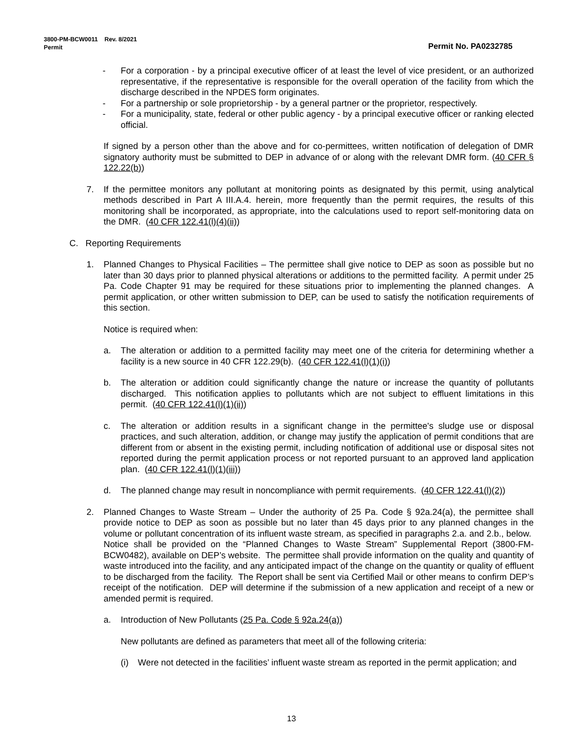3800-PM-BCW0011 Rev. 8/2021
Permit Permit No. PA0232785
- For a corporation - by a principal executive officer of at least the level of vice president, or an authorized representative, if the representative is responsible for the overall operation of the facility from which the discharge described in the NPDES form originates.
- For a partnership or sole proprietorship - by a general partner or the proprietor, respectively.
- For a municipality, state, federal or other public agency - by a principal executive officer or ranking elected official.
If signed by a person other than the above and for co-permittees, written notification of delegation of DMR signatory authority must be submitted to DEP in advance of or along with the relevant DMR form. (40 CFR § 122.22(b))
7. If the permittee monitors any pollutant at monitoring points as designated by this permit, using analytical methods described in Part A III.A.4. herein, more frequently than the permit requires, the results of this monitoring shall be incorporated, as appropriate, into the calculations used to report self-monitoring data on the DMR. (40 CFR 122.41(l)(4)(ii))
C. Reporting Requirements
1. Planned Changes to Physical Facilities – The permittee shall give notice to DEP as soon as possible but no later than 30 days prior to planned physical alterations or additions to the permitted facility. A permit under 25 Pa. Code Chapter 91 may be required for these situations prior to implementing the planned changes. A permit application, or other written submission to DEP, can be used to satisfy the notification requirements of this section.
Notice is required when:
a. The alteration or addition to a permitted facility may meet one of the criteria for determining whether a facility is a new source in 40 CFR 122.29(b). (40 CFR 122.41(l)(1)(i))
b. The alteration or addition could significantly change the nature or increase the quantity of pollutants discharged. This notification applies to pollutants which are not subject to effluent limitations in this permit. (40 CFR 122.41(l)(1)(ii))
c. The alteration or addition results in a significant change in the permittee's sludge use or disposal practices, and such alteration, addition, or change may justify the application of permit conditions that are different from or absent in the existing permit, including notification of additional use or disposal sites not reported during the permit application process or not reported pursuant to an approved land application plan. (40 CFR 122.41(l)(1)(iii))
d. The planned change may result in noncompliance with permit requirements. (40 CFR 122.41(l)(2))
2. Planned Changes to Waste Stream – Under the authority of 25 Pa. Code § 92a.24(a), the permittee shall provide notice to DEP as soon as possible but no later than 45 days prior to any planned changes in the volume or pollutant concentration of its influent waste stream, as specified in paragraphs 2.a. and 2.b., below. Notice shall be provided on the “Planned Changes to Waste Stream” Supplemental Report (3800-FM-BCW0482), available on DEP’s website. The permittee shall provide information on the quality and quantity of waste introduced into the facility, and any anticipated impact of the change on the quantity or quality of effluent to be discharged from the facility. The Report shall be sent via Certified Mail or other means to confirm DEP’s receipt of the notification. DEP will determine if the submission of a new application and receipt of a new or amended permit is required.
a. Introduction of New Pollutants (25 Pa. Code § 92a.24(a))
New pollutants are defined as parameters that meet all of the following criteria:
(i) Were not detected in the facilities’ influent waste stream as reported in the permit application; and
13